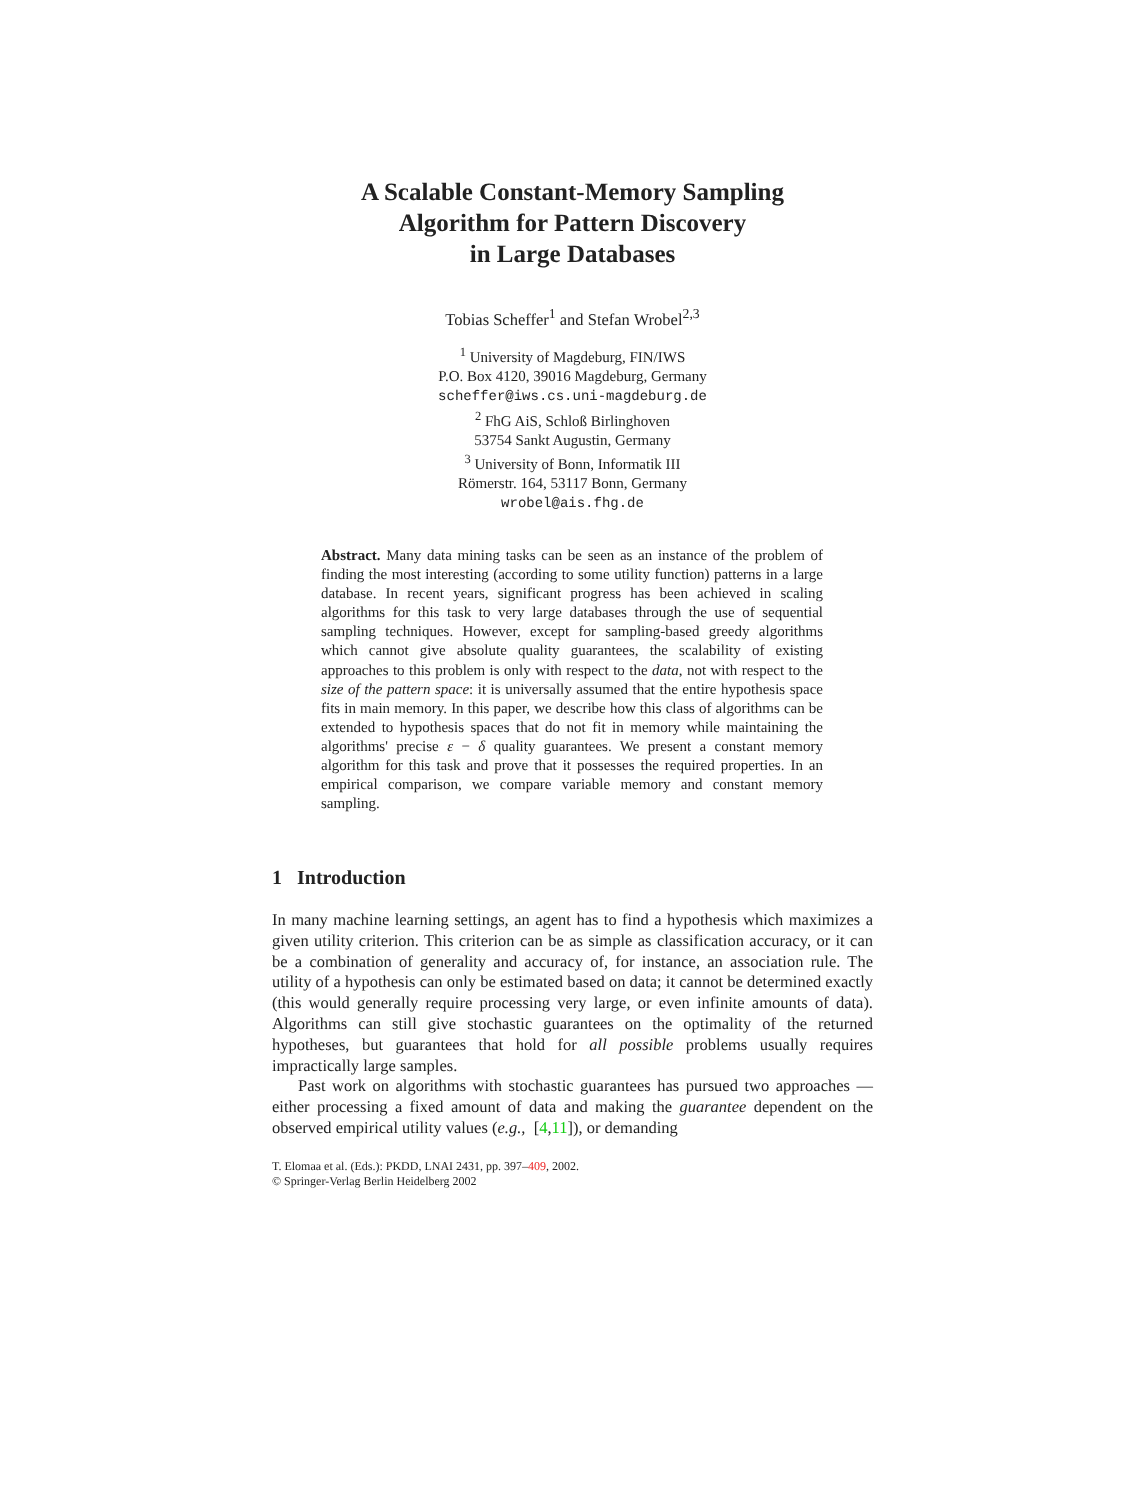A Scalable Constant-Memory Sampling
Algorithm for Pattern Discovery
in Large Databases
Tobias Scheffer<sup>1</sup> and Stefan Wrobel<sup>2,3</sup>
<sup>1</sup> University of Magdeburg, FIN/IWS
P.O. Box 4120, 39016 Magdeburg, Germany
scheffer@iws.cs.uni-magdeburg.de
<sup>2</sup> FhG AiS, Schloß Birlinghoven
53754 Sankt Augustin, Germany
<sup>3</sup> University of Bonn, Informatik III
Römerstr. 164, 53117 Bonn, Germany
wrobel@ais.fhg.de
Abstract. Many data mining tasks can be seen as an instance of the problem of finding the most interesting (according to some utility function) patterns in a large database. In recent years, significant progress has been achieved in scaling algorithms for this task to very large databases through the use of sequential sampling techniques. However, except for sampling-based greedy algorithms which cannot give absolute quality guarantees, the scalability of existing approaches to this problem is only with respect to the data, not with respect to the size of the pattern space: it is universally assumed that the entire hypothesis space fits in main memory. In this paper, we describe how this class of algorithms can be extended to hypothesis spaces that do not fit in memory while maintaining the algorithms' precise ε − δ quality guarantees. We present a constant memory algorithm for this task and prove that it possesses the required properties. In an empirical comparison, we compare variable memory and constant memory sampling.
1 Introduction
In many machine learning settings, an agent has to find a hypothesis which maximizes a given utility criterion. This criterion can be as simple as classification accuracy, or it can be a combination of generality and accuracy of, for instance, an association rule. The utility of a hypothesis can only be estimated based on data; it cannot be determined exactly (this would generally require processing very large, or even infinite amounts of data). Algorithms can still give stochastic guarantees on the optimality of the returned hypotheses, but guarantees that hold for all possible problems usually requires impractically large samples.
Past work on algorithms with stochastic guarantees has pursued two approaches — either processing a fixed amount of data and making the guarantee dependent on the observed empirical utility values (e.g., [4,11]), or demanding
T. Elomaa et al. (Eds.): PKDD, LNAI 2431, pp. 397–409, 2002.
© Springer-Verlag Berlin Heidelberg 2002